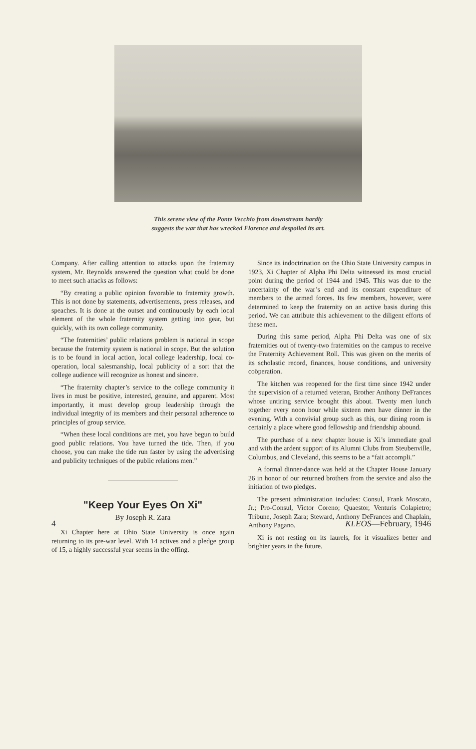This serene view of the Ponte Vecchio from downstream hardly
suggests the war that has wrecked Florence and despoiled its art.
Company. After calling attention to attacks upon the fraternity system, Mr. Reynolds answered the question what could be done to meet such attacks as follows:
“By creating a public opinion favorable to fraternity growth. This is not done by statements, advertisements, press releases, and speaches. It is done at the outset and continuously by each local element of the whole fraternity system getting into gear, but quickly, with its own college community.
“The fraternities’ public relations problem is national in scope because the fraternity system is national in scope. But the solution is to be found in local action, local college leadership, local co-operation, local salesmanship, local publicity of a sort that the college audience will recognize as honest and sincere.
“The fraternity chapter’s service to the college community it lives in must be positive, interested, genuine, and apparent. Most importantly, it must develop group leadership through the individual integrity of its members and their personal adherence to principles of group service.
“When these local conditions are met, you have begun to build good public relations. You have turned the tide. Then, if you choose, you can make the tide run faster by using the advertising and publicity techniques of the public relations men.”
"Keep Your Eyes On Xi"
By Joseph R. Zara
Xi Chapter here at Ohio State University is once again returning to its pre-war level. With 14 actives and a pledge group of 15, a highly successful year seems in the offing.
Since its indoctrination on the Ohio State University campus in 1923, Xi Chapter of Alpha Phi Delta witnessed its most crucial point during the period of 1944 and 1945. This was due to the uncertainty of the war’s end and its constant expenditure of members to the armed forces. Its few members, however, were determined to keep the fraternity on an active basis during this period. We can attribute this achievement to the diligent efforts of these men.
During this same period, Alpha Phi Delta was one of six fraternities out of twenty-two fraternities on the campus to receive the Fraternity Achievement Roll. This was given on the merits of its scholastic record, finances, house conditions, and university coöperation.
The kitchen was reopened for the first time since 1942 under the supervision of a returned veteran, Brother Anthony DeFrances whose untiring service brought this about. Twenty men lunch together every noon hour while sixteen men have dinner in the evening. With a convivial group such as this, our dining room is certainly a place where good fellowship and friendship abound.
The purchase of a new chapter house is Xi’s immediate goal and with the ardent support of its Alumni Clubs from Steubenville, Columbus, and Cleveland, this seems to be a “fait accompli.”
A formal dinner-dance was held at the Chapter House January 26 in honor of our returned brothers from the service and also the initiation of two pledges.
The present administration includes: Consul, Frank Moscato, Jr.; Pro-Consul, Victor Coreno; Quaestor, Venturis Colapietro; Tribune, Joseph Zara; Steward, Anthony DeFrances and Chaplain, Anthony Pagano.
Xi is not resting on its laurels, for it visualizes better and brighter years in the future.
4 KLEOS—February, 1946